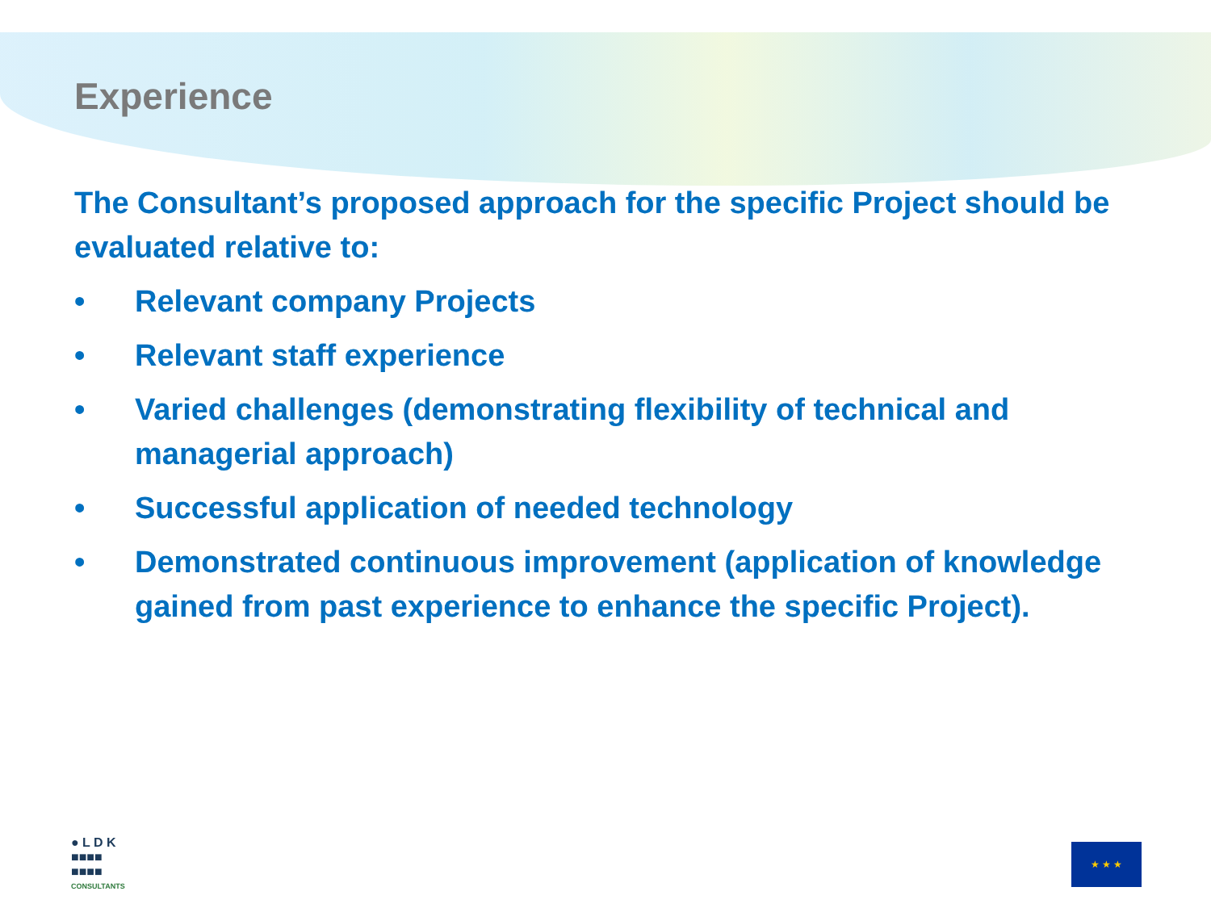Experience
The Consultant’s proposed approach for the specific Project should be evaluated relative to:
• Relevant company Projects
• Relevant staff experience
• Varied challenges (demonstrating flexibility of technical and managerial approach)
• Successful application of needed technology
• Demonstrated continuous improvement (application of knowledge gained from past experience to enhance the specific Project).
● L D K
■■■■
■■■■
CONSULTANTS
★ ★ ★